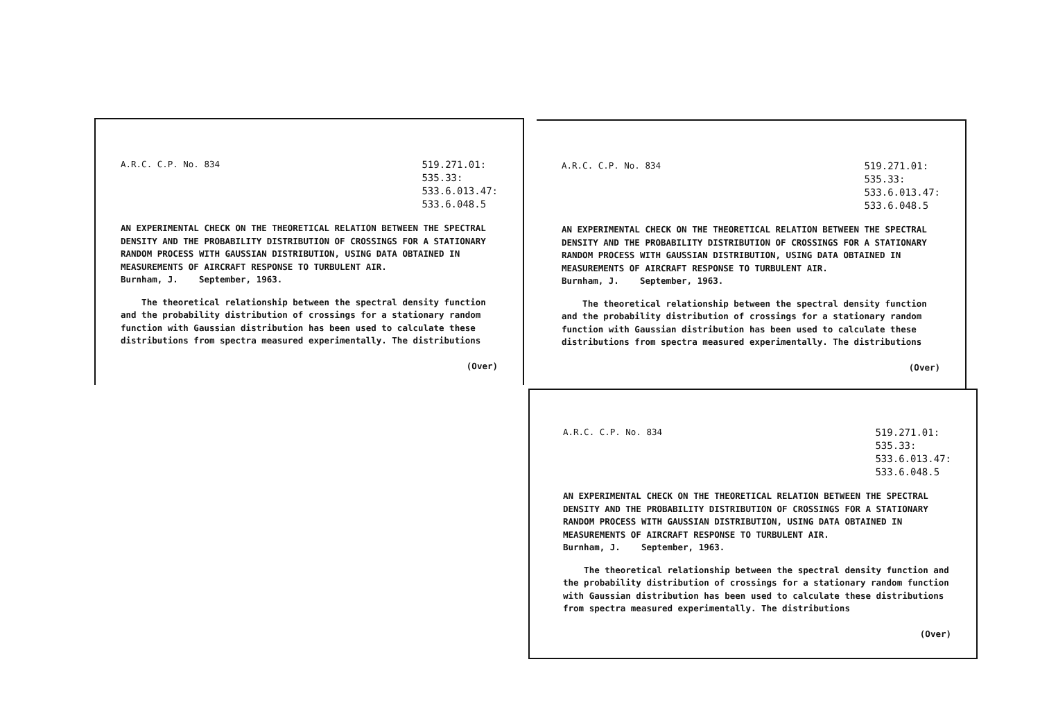A.R.C. C.P. No. 834
519.271.01:
535.33:
533.6.013.47:
533.6.048.5
AN EXPERIMENTAL CHECK ON THE THEORETICAL RELATION BETWEEN THE SPECTRAL DENSITY AND THE PROBABILITY DISTRIBUTION OF CROSSINGS FOR A STATIONARY RANDOM PROCESS WITH GAUSSIAN DISTRIBUTION, USING DATA OBTAINED IN MEASUREMENTS OF AIRCRAFT RESPONSE TO TURBULENT AIR.
Burnham, J. September, 1963.
The theoretical relationship between the spectral density function and the probability distribution of crossings for a stationary random function with Gaussian distribution has been used to calculate these distributions from spectra measured experimentally. The distributions
(Over)
A.R.C. C.P. No. 834
519.271.01:
535.33:
533.6.013.47:
533.6.048.5
AN EXPERIMENTAL CHECK ON THE THEORETICAL RELATION BETWEEN THE SPECTRAL DENSITY AND THE PROBABILITY DISTRIBUTION OF CROSSINGS FOR A STATIONARY RANDOM PROCESS WITH GAUSSIAN DISTRIBUTION, USING DATA OBTAINED IN MEASUREMENTS OF AIRCRAFT RESPONSE TO TURBULENT AIR.
Burnham, J. September, 1963.
The theoretical relationship between the spectral density function and the probability distribution of crossings for a stationary random function with Gaussian distribution has been used to calculate these distributions from spectra measured experimentally. The distributions
(Over)
A.R.C. C.P. No. 834
519.271.01:
535.33:
533.6.013.47:
533.6.048.5
AN EXPERIMENTAL CHECK ON THE THEORETICAL RELATION BETWEEN THE SPECTRAL DENSITY AND THE PROBABILITY DISTRIBUTION OF CROSSINGS FOR A STATIONARY RANDOM PROCESS WITH GAUSSIAN DISTRIBUTION, USING DATA OBTAINED IN MEASUREMENTS OF AIRCRAFT RESPONSE TO TURBULENT AIR.
Burnham, J. September, 1963.
The theoretical relationship between the spectral density function and the probability distribution of crossings for a stationary random function with Gaussian distribution has been used to calculate these distributions from spectra measured experimentally. The distributions
(Over)